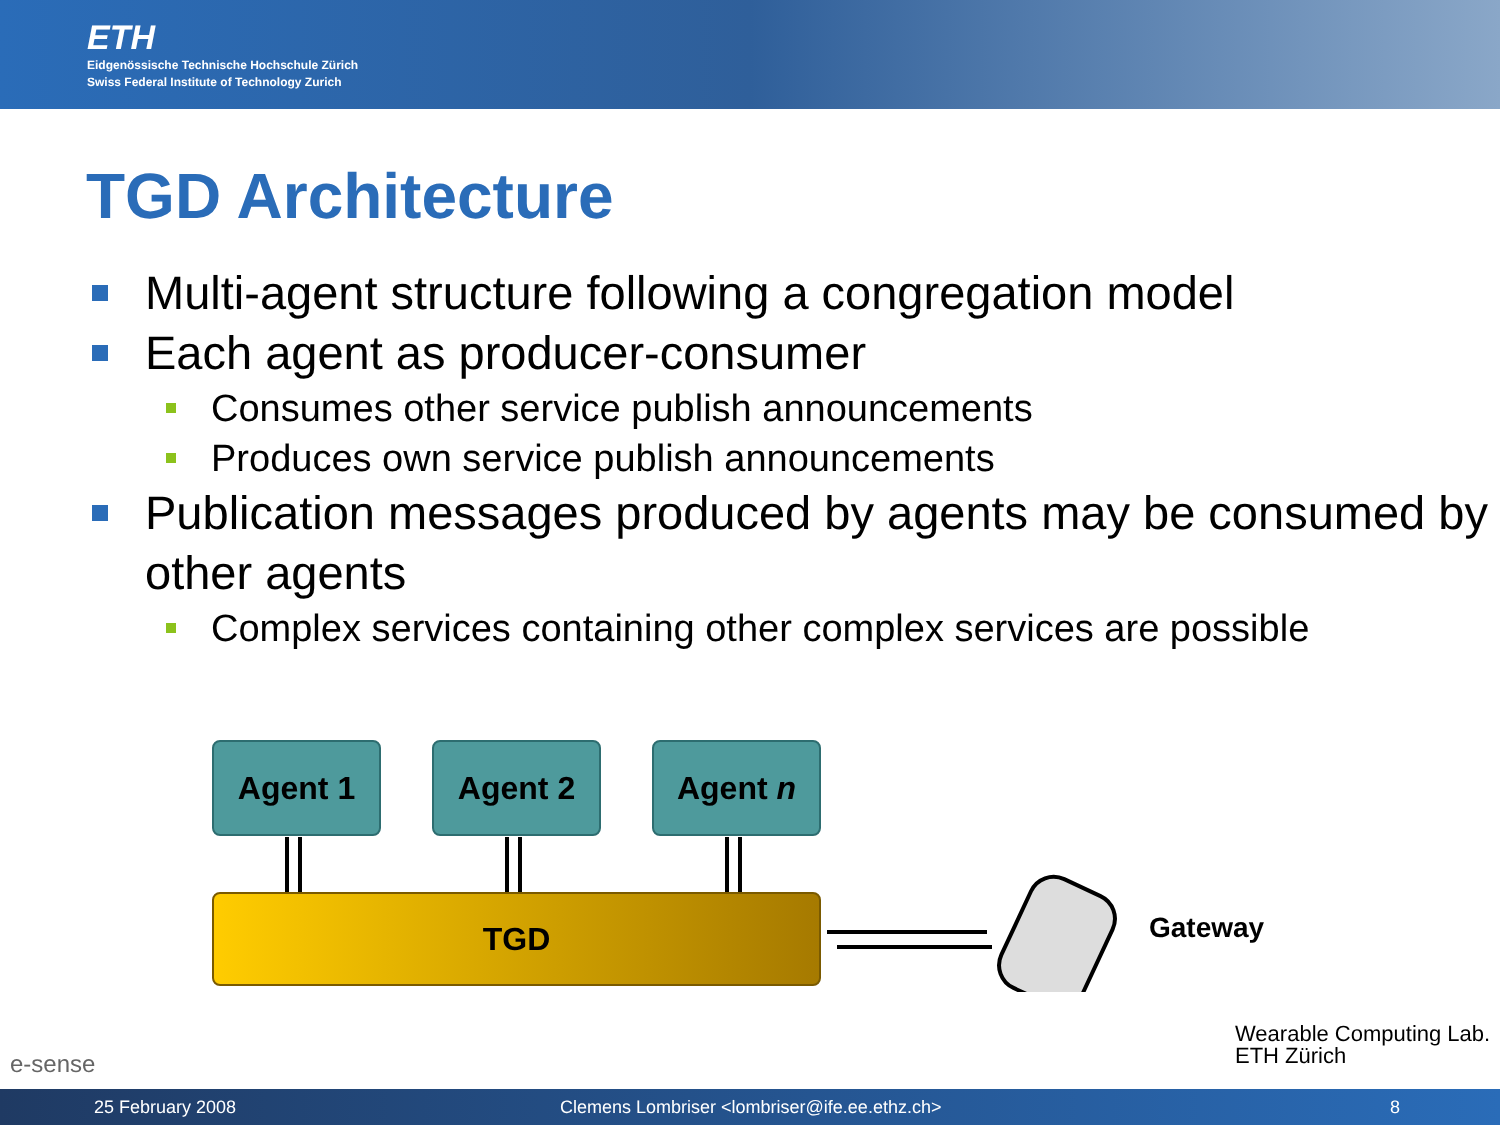ETH
Eidgenössische Technische Hochschule Zürich
Swiss Federal Institute of Technology Zurich
TGD Architecture
Multi-agent structure following a congregation model
Each agent as producer-consumer
Consumes other service publish announcements
Produces own service publish announcements
Publication messages produced by agents may be consumed by other agents
Complex services containing other complex services are possible
Agent 1 Agent 2 Agent n
TGD Gateway
e-sense
Wearable Computing Lab.
ETH Zürich
25 February 2008 Clemens Lombriser <lombriser@ife.ee.ethz.ch> 8